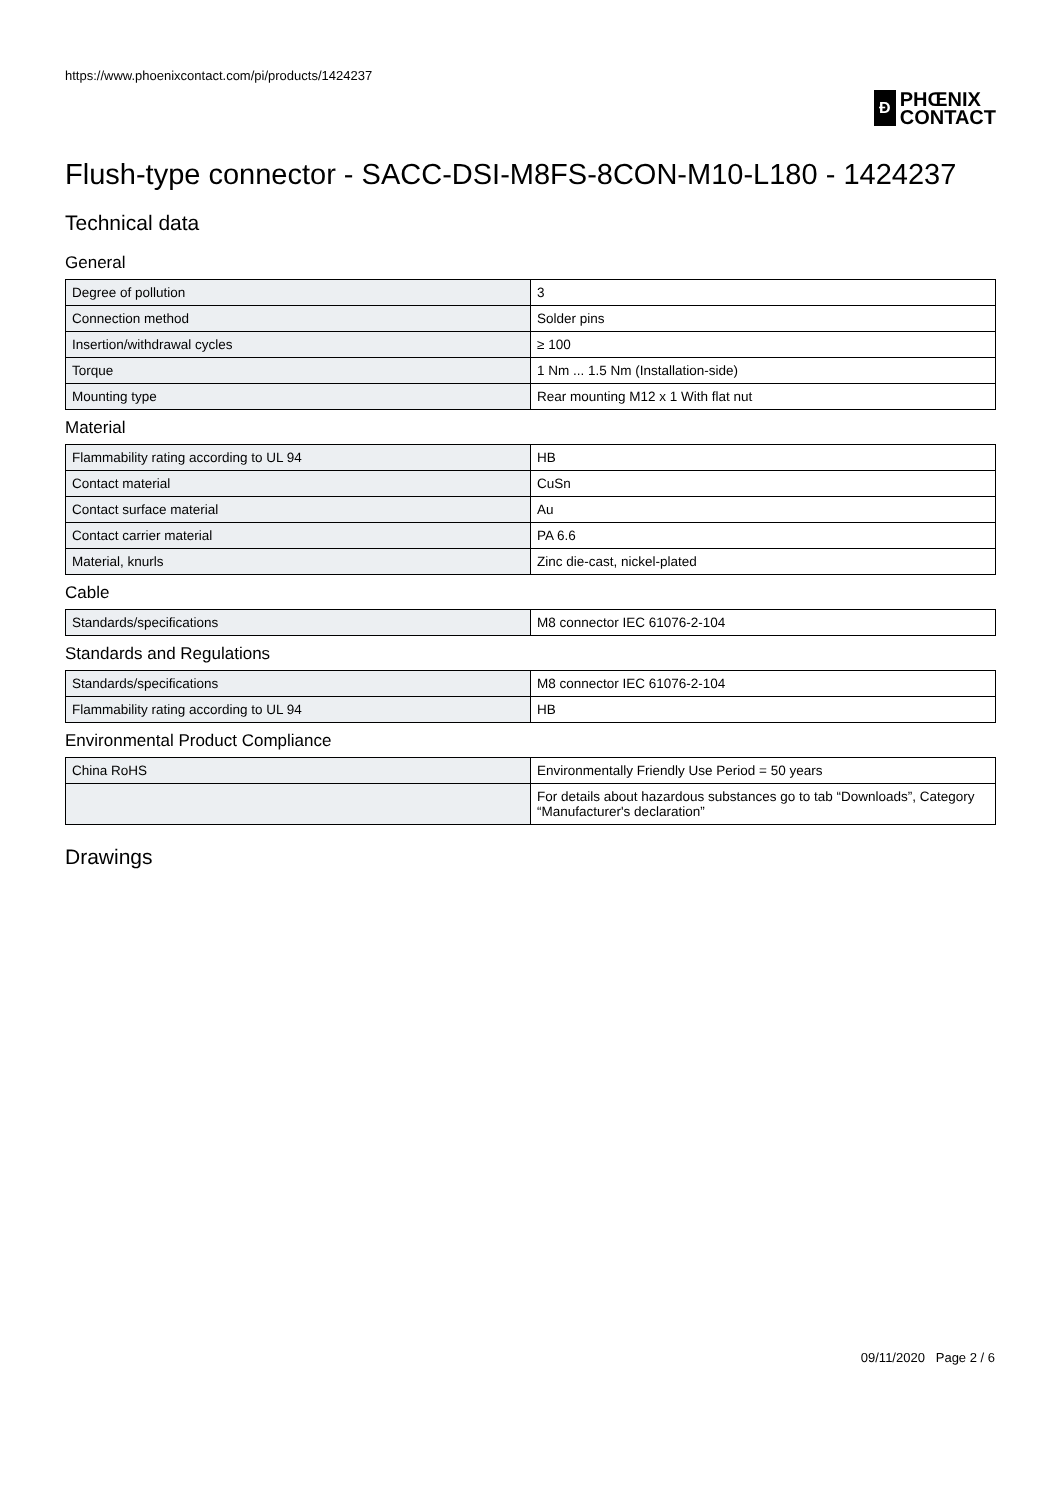https://www.phoenixcontact.com/pi/products/1424237
Ð
PHŒNIX
CONTACT
Flush-type connector - SACC-DSI-M8FS-8CON-M10-L180 - 1424237
Technical data
General
| Degree of pollution | 3 |
| Connection method | Solder pins |
| Insertion/withdrawal cycles | ≥ 100 |
| Torque | 1 Nm ... 1.5 Nm (Installation-side) |
| Mounting type | Rear mounting M12 x 1 With flat nut |
Material
| Flammability rating according to UL 94 | HB |
| Contact material | CuSn |
| Contact surface material | Au |
| Contact carrier material | PA 6.6 |
| Material, knurls | Zinc die-cast, nickel-plated |
Cable
| Standards/specifications | M8 connector IEC 61076-2-104 |
Standards and Regulations
| Standards/specifications | M8 connector IEC 61076-2-104 |
| Flammability rating according to UL 94 | HB |
Environmental Product Compliance
| China RoHS | Environmentally Friendly Use Period = 50 years |
| | For details about hazardous substances go to tab “Downloads”, Category “Manufacturer's declaration” |
Drawings
09/11/2020 Page 2 / 6